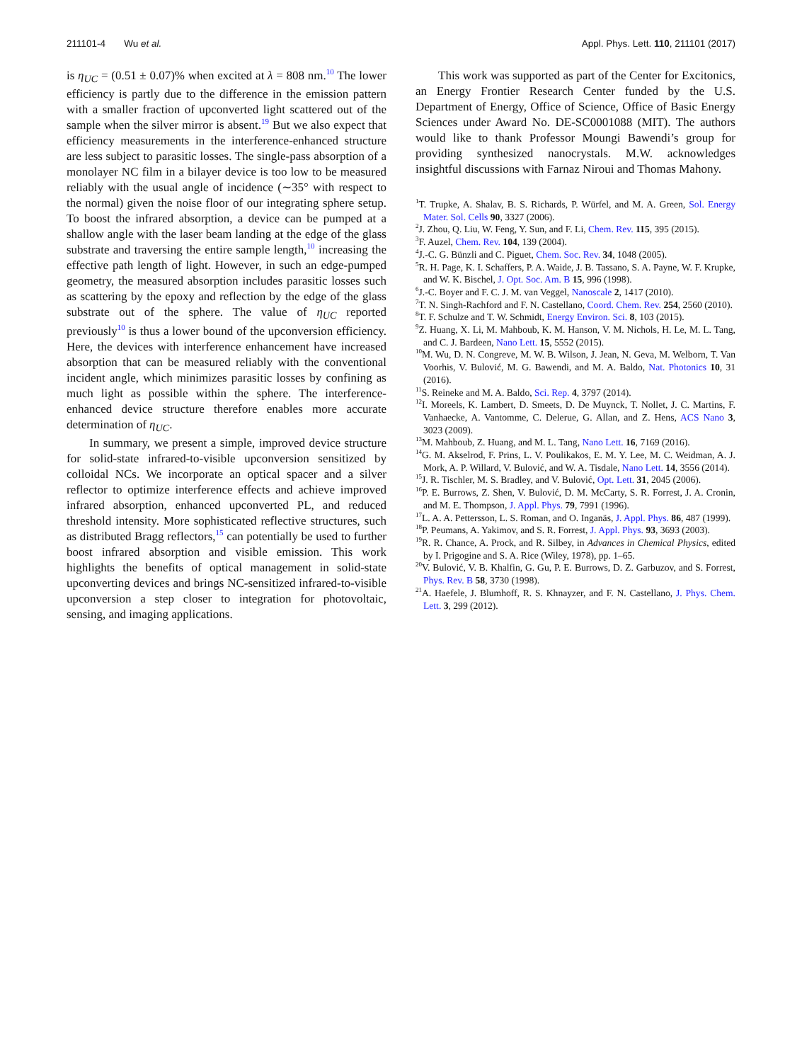211101-4 Wu et al. Appl. Phys. Lett. 110, 211101 (2017)
is η<sub>UC</sub> = (0.51 ± 0.07)% when excited at λ = 808 nm.<sup>10</sup> The lower efficiency is partly due to the difference in the emission pattern with a smaller fraction of upconverted light scattered out of the sample when the silver mirror is absent.<sup>19</sup> But we also expect that efficiency measurements in the interference-enhanced structure are less subject to parasitic losses. The single-pass absorption of a monolayer NC film in a bilayer device is too low to be measured reliably with the usual angle of incidence (∼35° with respect to the normal) given the noise floor of our integrating sphere setup. To boost the infrared absorption, a device can be pumped at a shallow angle with the laser beam landing at the edge of the glass substrate and traversing the entire sample length,<sup>10</sup> increasing the effective path length of light. However, in such an edge-pumped geometry, the measured absorption includes parasitic losses such as scattering by the epoxy and reflection by the edge of the glass substrate out of the sphere. The value of η<sub>UC</sub> reported previously<sup>10</sup> is thus a lower bound of the upconversion efficiency. Here, the devices with interference enhancement have increased absorption that can be measured reliably with the conventional incident angle, which minimizes parasitic losses by confining as much light as possible within the sphere. The interference-enhanced device structure therefore enables more accurate determination of η<sub>UC</sub>.
In summary, we present a simple, improved device structure for solid-state infrared-to-visible upconversion sensitized by colloidal NCs. We incorporate an optical spacer and a silver reflector to optimize interference effects and achieve improved infrared absorption, enhanced upconverted PL, and reduced threshold intensity. More sophisticated reflective structures, such as distributed Bragg reflectors,<sup>15</sup> can potentially be used to further boost infrared absorption and visible emission. This work highlights the benefits of optical management in solid-state upconverting devices and brings NC-sensitized infrared-to-visible upconversion a step closer to integration for photovoltaic, sensing, and imaging applications.
This work was supported as part of the Center for Excitonics, an Energy Frontier Research Center funded by the U.S. Department of Energy, Office of Science, Office of Basic Energy Sciences under Award No. DE-SC0001088 (MIT). The authors would like to thank Professor Moungi Bawendi’s group for providing synthesized nanocrystals. M.W. acknowledges insightful discussions with Farnaz Niroui and Thomas Mahony.
<sup>1</sup> T. Trupke, A. Shalav, B. S. Richards, P. Würfel, and M. A. Green, Sol. Energy Mater. Sol. Cells 90, 3327 (2006).
<sup>2</sup> J. Zhou, Q. Liu, W. Feng, Y. Sun, and F. Li, Chem. Rev. 115, 395 (2015).
<sup>3</sup> F. Auzel, Chem. Rev. 104, 139 (2004).
<sup>4</sup> J.-C. G. Bünzli and C. Piguet, Chem. Soc. Rev. 34, 1048 (2005).
<sup>5</sup> R. H. Page, K. I. Schaffers, P. A. Waide, J. B. Tassano, S. A. Payne, W. F. Krupke, and W. K. Bischel, J. Opt. Soc. Am. B 15, 996 (1998).
<sup>6</sup> J.-C. Boyer and F. C. J. M. van Veggel, Nanoscale 2, 1417 (2010).
<sup>7</sup> T. N. Singh-Rachford and F. N. Castellano, Coord. Chem. Rev. 254, 2560 (2010).
<sup>8</sup> T. F. Schulze and T. W. Schmidt, Energy Environ. Sci. 8, 103 (2015).
<sup>9</sup> Z. Huang, X. Li, M. Mahboub, K. M. Hanson, V. M. Nichols, H. Le, M. L. Tang, and C. J. Bardeen, Nano Lett. 15, 5552 (2015).
<sup>10</sup> M. Wu, D. N. Congreve, M. W. B. Wilson, J. Jean, N. Geva, M. Welborn, T. Van Voorhis, V. Bulović, M. G. Bawendi, and M. A. Baldo, Nat. Photonics 10, 31 (2016).
<sup>11</sup> S. Reineke and M. A. Baldo, Sci. Rep. 4, 3797 (2014).
<sup>12</sup> I. Moreels, K. Lambert, D. Smeets, D. De Muynck, T. Nollet, J. C. Martins, F. Vanhaecke, A. Vantomme, C. Delerue, G. Allan, and Z. Hens, ACS Nano 3, 3023 (2009).
<sup>13</sup> M. Mahboub, Z. Huang, and M. L. Tang, Nano Lett. 16, 7169 (2016).
<sup>14</sup> G. M. Akselrod, F. Prins, L. V. Poulikakos, E. M. Y. Lee, M. C. Weidman, A. J. Mork, A. P. Willard, V. Bulović, and W. A. Tisdale, Nano Lett. 14, 3556 (2014).
<sup>15</sup> J. R. Tischler, M. S. Bradley, and V. Bulović, Opt. Lett. 31, 2045 (2006).
<sup>16</sup>P. E. Burrows, Z. Shen, V. Bulović, D. M. McCarty, S. R. Forrest, J. A. Cronin, and M. E. Thompson, J. Appl. Phys. 79, 7991 (1996).
<sup>17</sup> L. A. A. Pettersson, L. S. Roman, and O. Inganäs, J. Appl. Phys. 86, 487 (1999).
<sup>18</sup>P. Peumans, A. Yakimov, and S. R. Forrest, J. Appl. Phys. 93, 3693 (2003).
<sup>19</sup> R. R. Chance, A. Prock, and R. Silbey, in Advances in Chemical Physics, edited by I. Prigogine and S. A. Rice (Wiley, 1978), pp. 1–65.
<sup>20</sup> V. Bulović, V. B. Khalfin, G. Gu, P. E. Burrows, D. Z. Garbuzov, and S. Forrest, Phys. Rev. B 58, 3730 (1998).
<sup>21</sup> A. Haefele, J. Blumhoff, R. S. Khnayzer, and F. N. Castellano, J. Phys. Chem. Lett. 3, 299 (2012).